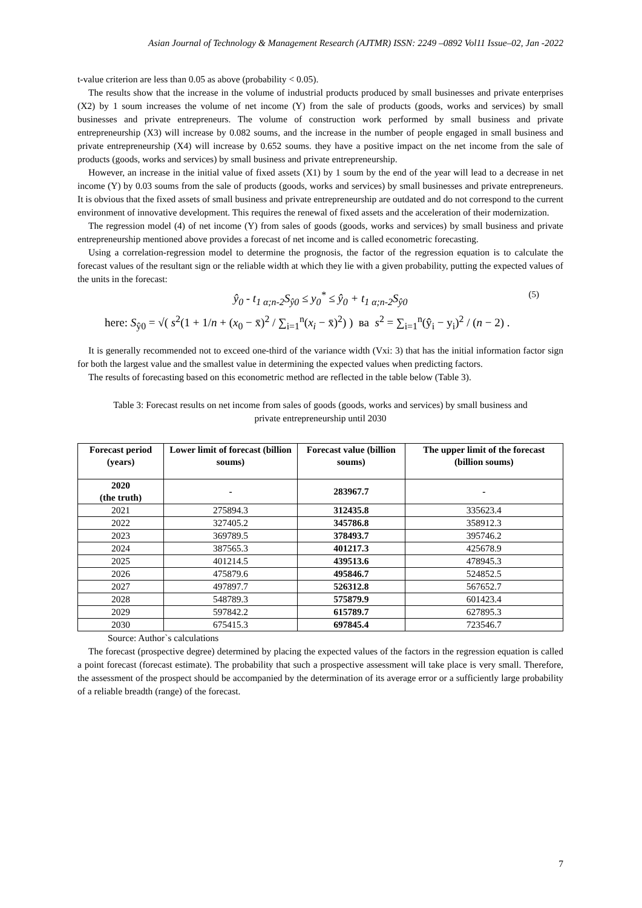Asian Journal of Technology & Management Research (AJTMR) ISSN: 2249 –0892 Vol11 Issue–02, Jan -2022
t-value criterion are less than 0.05 as above (probability < 0.05).
The results show that the increase in the volume of industrial products produced by small businesses and private enterprises (X2) by 1 soum increases the volume of net income (Y) from the sale of products (goods, works and services) by small businesses and private entrepreneurs. The volume of construction work performed by small business and private entrepreneurship (X3) will increase by 0.082 soums, and the increase in the number of people engaged in small business and private entrepreneurship (X4) will increase by 0.652 soums. they have a positive impact on the net income from the sale of products (goods, works and services) by small business and private entrepreneurship.
However, an increase in the initial value of fixed assets (X1) by 1 soum by the end of the year will lead to a decrease in net income (Y) by 0.03 soums from the sale of products (goods, works and services) by small businesses and private entrepreneurs. It is obvious that the fixed assets of small business and private entrepreneurship are outdated and do not correspond to the current environment of innovative development. This requires the renewal of fixed assets and the acceleration of their modernization.
The regression model (4) of net income (Y) from sales of goods (goods, works and services) by small business and private entrepreneurship mentioned above provides a forecast of net income and is called econometric forecasting.
Using a correlation-regression model to determine the prognosis, the factor of the regression equation is to calculate the forecast values of the resultant sign or the reliable width at which they lie with a given probability, putting the expected values of the units in the forecast:
ŷ<sub>0</sub> - t<sub>1 α;n-2</sub>S<sub>ŷ0</sub> ≤ y<sub>0</sub><sup>*</sup> ≤ ŷ<sub>0</sub> + t<sub>1 α;n-2</sub>S<sub>ŷ0</sub> (5)
here: S<sub>ŷ0</sub> = √( s<sup>2</sup>(1 + 1/n + (x<sub>0</sub> − x̄)<sup>2</sup> / ∑<sub>i=1</sub><sup>n</sup>(x<sub>i</sub> − x̄)<sup>2</sup>) ) ва s<sup>2</sup> = ∑<sub>i=1</sub><sup>n</sup>(ŷ<sub>i</sub> − y<sub>i</sub>)<sup>2</sup> / (n − 2) .
It is generally recommended not to exceed one-third of the variance width (Vxi: 3) that has the initial information factor sign for both the largest value and the smallest value in determining the expected values when predicting factors.
The results of forecasting based on this econometric method are reflected in the table below (Table 3).
Table 3: Forecast results on net income from sales of goods (goods, works and services) by small business and
private entrepreneurship until 2030
| Forecast period (years) | Lower limit of forecast (billion soums) | Forecast value (billion soums) | The upper limit of the forecast (billion soums) |
| --- | --- | --- | --- |
| 2020 (the truth) | - | 283967.7 | - |
| 2021 | 275894.3 | 312435.8 | 335623.4 |
| 2022 | 327405.2 | 345786.8 | 358912.3 |
| 2023 | 369789.5 | 378493.7 | 395746.2 |
| 2024 | 387565.3 | 401217.3 | 425678.9 |
| 2025 | 401214.5 | 439513.6 | 478945.3 |
| 2026 | 475879.6 | 495846.7 | 524852.5 |
| 2027 | 497897.7 | 526312.8 | 567652.7 |
| 2028 | 548789.3 | 575879.9 | 601423.4 |
| 2029 | 597842.2 | 615789.7 | 627895.3 |
| 2030 | 675415.3 | 697845.4 | 723546.7 |
Source: Author`s calculations
The forecast (prospective degree) determined by placing the expected values of the factors in the regression equation is called a point forecast (forecast estimate). The probability that such a prospective assessment will take place is very small. Therefore, the assessment of the prospect should be accompanied by the determination of its average error or a sufficiently large probability of a reliable breadth (range) of the forecast.
7